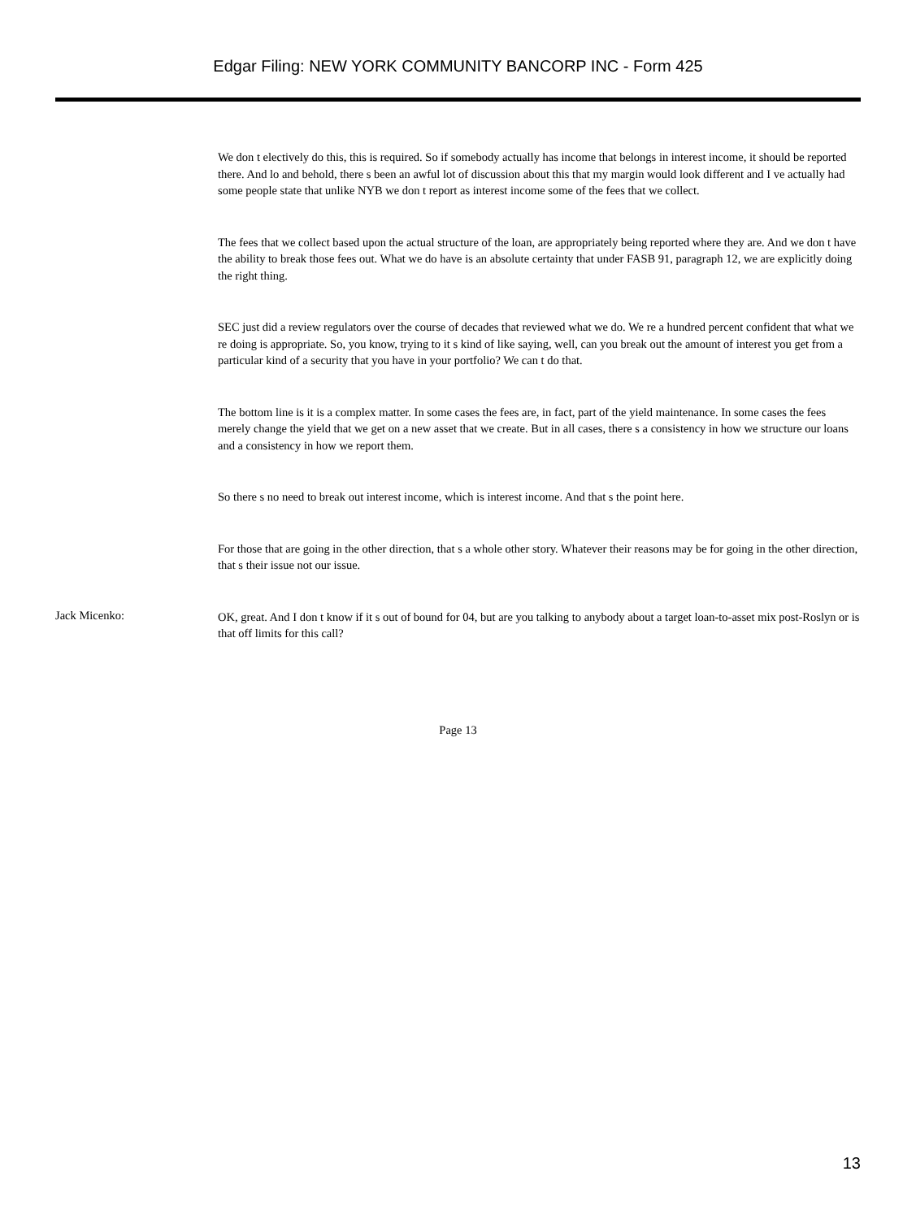Edgar Filing: NEW YORK COMMUNITY BANCORP INC - Form 425
We don t electively do this, this is required. So if somebody actually has income that belongs in interest income, it should be reported there. And lo and behold, there s been an awful lot of discussion about this that my margin would look different and I ve actually had some people state that unlike NYB we don t report as interest income some of the fees that we collect.
The fees that we collect based upon the actual structure of the loan, are appropriately being reported where they are. And we don t have the ability to break those fees out. What we do have is an absolute certainty that under FASB 91, paragraph 12, we are explicitly doing the right thing.
SEC just did a review regulators over the course of decades that reviewed what we do. We re a hundred percent confident that what we re doing is appropriate. So, you know, trying to it s kind of like saying, well, can you break out the amount of interest you get from a particular kind of a security that you have in your portfolio? We can t do that.
The bottom line is it is a complex matter. In some cases the fees are, in fact, part of the yield maintenance. In some cases the fees merely change the yield that we get on a new asset that we create. But in all cases, there s a consistency in how we structure our loans and a consistency in how we report them.
So there s no need to break out interest income, which is interest income. And that s the point here.
For those that are going in the other direction, that s a whole other story. Whatever their reasons may be for going in the other direction, that s their issue not our issue.
Jack Micenko:
OK, great. And I don t know if it s out of bound for 04, but are you talking to anybody about a target loan-to-asset mix post-Roslyn or is that off limits for this call?
Page 13
13